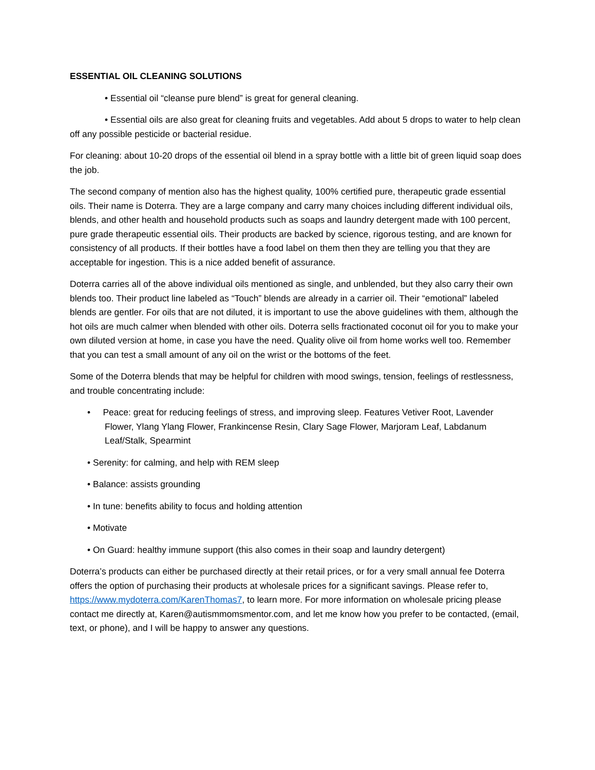ESSENTIAL OIL CLEANING SOLUTIONS
• Essential oil “cleanse pure blend” is great for general cleaning.
• Essential oils are also great for cleaning fruits and vegetables. Add about 5 drops to water to help clean off any possible pesticide or bacterial residue.
For cleaning: about 10-20 drops of the essential oil blend in a spray bottle with a little bit of green liquid soap does the job.
The second company of mention also has the highest quality, 100% certified pure, therapeutic grade essential oils. Their name is Doterra. They are a large company and carry many choices including different individual oils, blends, and other health and household products such as soaps and laundry detergent made with 100 percent, pure grade therapeutic essential oils. Their products are backed by science, rigorous testing, and are known for consistency of all products. If their bottles have a food label on them then they are telling you that they are acceptable for ingestion. This is a nice added benefit of assurance.
Doterra carries all of the above individual oils mentioned as single, and unblended, but they also carry their own blends too. Their product line labeled as “Touch” blends are already in a carrier oil. Their “emotional” labeled blends are gentler. For oils that are not diluted, it is important to use the above guidelines with them, although the hot oils are much calmer when blended with other oils. Doterra sells fractionated coconut oil for you to make your own diluted version at home, in case you have the need. Quality olive oil from home works well too. Remember that you can test a small amount of any oil on the wrist or the bottoms of the feet.
Some of the Doterra blends that may be helpful for children with mood swings, tension, feelings of restlessness, and trouble concentrating include:
• Peace: great for reducing feelings of stress, and improving sleep. Features Vetiver Root, Lavender Flower, Ylang Ylang Flower, Frankincense Resin, Clary Sage Flower, Marjoram Leaf, Labdanum Leaf/Stalk, Spearmint
• Serenity: for calming, and help with REM sleep
• Balance: assists grounding
• In tune: benefits ability to focus and holding attention
• Motivate
• On Guard: healthy immune support (this also comes in their soap and laundry detergent)
Doterra’s products can either be purchased directly at their retail prices, or for a very small annual fee Doterra offers the option of purchasing their products at wholesale prices for a significant savings. Please refer to, https://www.mydoterra.com/KarenThomas7, to learn more. For more information on wholesale pricing please contact me directly at, Karen@autismmomsmentor.com, and let me know how you prefer to be contacted, (email, text, or phone), and I will be happy to answer any questions.